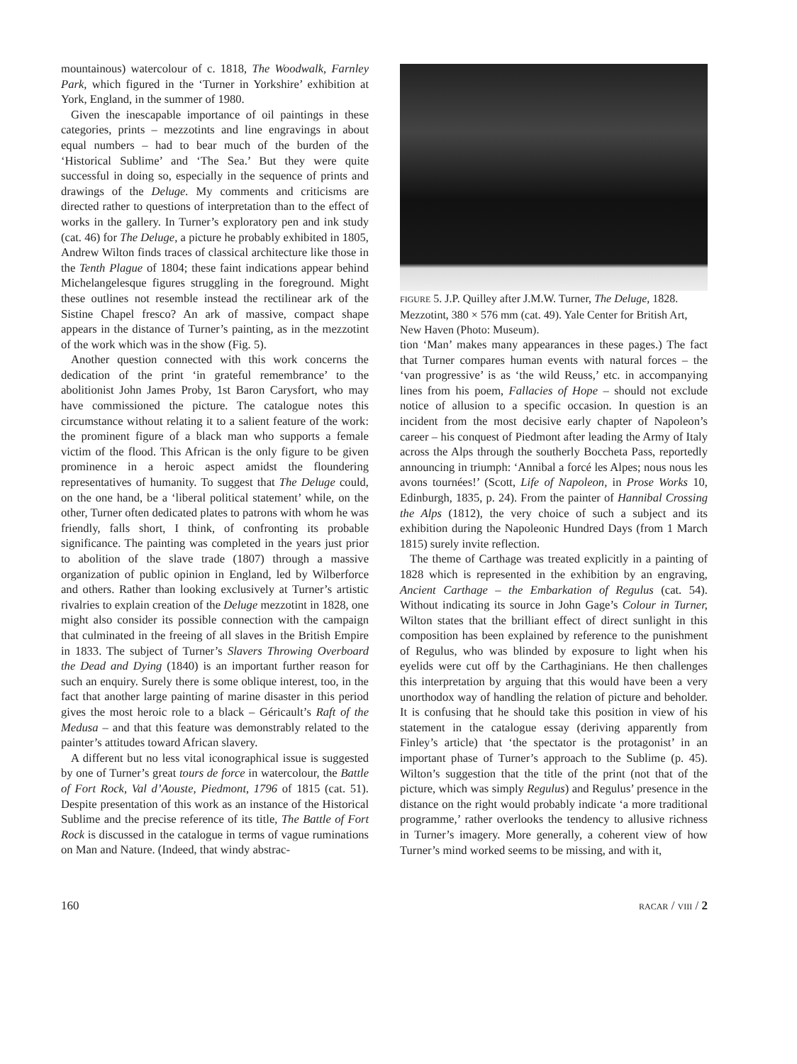mountainous) watercolour of c. 1818, The Woodwalk, Farnley Park, which figured in the ‘Turner in Yorkshire’ exhibition at York, England, in the summer of 1980.
Given the inescapable importance of oil paintings in these categories, prints – mezzotints and line engravings in about equal numbers – had to bear much of the burden of the ‘Historical Sublime’ and ‘The Sea.’ But they were quite successful in doing so, especially in the sequence of prints and drawings of the Deluge. My comments and criticisms are directed rather to questions of interpretation than to the effect of works in the gallery. In Turner’s exploratory pen and ink study (cat. 46) for The Deluge, a picture he probably exhibited in 1805, Andrew Wilton finds traces of classical architecture like those in the Tenth Plague of 1804; these faint indications appear behind Michelangelesque figures struggling in the foreground. Might these outlines not resemble instead the rectilinear ark of the Sistine Chapel fresco? An ark of massive, compact shape appears in the distance of Turner’s painting, as in the mezzotint of the work which was in the show (Fig. 5).
Another question connected with this work concerns the dedication of the print ‘in grateful remembrance’ to the abolitionist John James Proby, 1st Baron Carysfort, who may have commissioned the picture. The catalogue notes this circumstance without relating it to a salient feature of the work: the prominent figure of a black man who supports a female victim of the flood. This African is the only figure to be given prominence in a heroic aspect amidst the floundering representatives of humanity. To suggest that The Deluge could, on the one hand, be a ‘liberal political statement’ while, on the other, Turner often dedicated plates to patrons with whom he was friendly, falls short, I think, of confronting its probable significance. The painting was completed in the years just prior to abolition of the slave trade (1807) through a massive organization of public opinion in England, led by Wilberforce and others. Rather than looking exclusively at Turner’s artistic rivalries to explain creation of the Deluge mezzotint in 1828, one might also consider its possible connection with the campaign that culminated in the freeing of all slaves in the British Empire in 1833. The subject of Turner’s Slavers Throwing Overboard the Dead and Dying (1840) is an important further reason for such an enquiry. Surely there is some oblique interest, too, in the fact that another large painting of marine disaster in this period gives the most heroic role to a black – Géricault’s Raft of the Medusa – and that this feature was demonstrably related to the painter’s attitudes toward African slavery.
A different but no less vital iconographical issue is suggested by one of Turner’s great tours de force in watercolour, the Battle of Fort Rock, Val d’Aouste, Piedmont, 1796 of 1815 (cat. 51). Despite presentation of this work as an instance of the Historical Sublime and the precise reference of its title, The Battle of Fort Rock is discussed in the catalogue in terms of vague ruminations on Man and Nature. (Indeed, that windy abstrac-
FIGURE 5. J.P. Quilley after J.M.W. Turner, The Deluge, 1828. Mezzotint, 380 × 576 mm (cat. 49). Yale Center for British Art, New Haven (Photo: Museum).
tion ‘Man’ makes many appearances in these pages.) The fact that Turner compares human events with natural forces – the ‘van progressive’ is as ‘the wild Reuss,’ etc. in accompanying lines from his poem, Fallacies of Hope – should not exclude notice of allusion to a specific occasion. In question is an incident from the most decisive early chapter of Napoleon’s career – his conquest of Piedmont after leading the Army of Italy across the Alps through the southerly Boccheta Pass, reportedly announcing in triumph: ‘Annibal a forcé les Alpes; nous nous les avons tournées!’ (Scott, Life of Napoleon, in Prose Works 10, Edinburgh, 1835, p. 24). From the painter of Hannibal Crossing the Alps (1812), the very choice of such a subject and its exhibition during the Napoleonic Hundred Days (from 1 March 1815) surely invite reflection.
The theme of Carthage was treated explicitly in a painting of 1828 which is represented in the exhibition by an engraving, Ancient Carthage – the Embarkation of Regulus (cat. 54). Without indicating its source in John Gage’s Colour in Turner, Wilton states that the brilliant effect of direct sunlight in this composition has been explained by reference to the punishment of Regulus, who was blinded by exposure to light when his eyelids were cut off by the Carthaginians. He then challenges this interpretation by arguing that this would have been a very unorthodox way of handling the relation of picture and beholder. It is confusing that he should take this position in view of his statement in the catalogue essay (deriving apparently from Finley’s article) that ‘the spectator is the protagonist’ in an important phase of Turner’s approach to the Sublime (p. 45). Wilton’s suggestion that the title of the print (not that of the picture, which was simply Regulus) and Regulus’ presence in the distance on the right would probably indicate ‘a more traditional programme,’ rather overlooks the tendency to allusive richness in Turner’s imagery. More generally, a coherent view of how Turner’s mind worked seems to be missing, and with it,
160 RACAR / VIII / 2